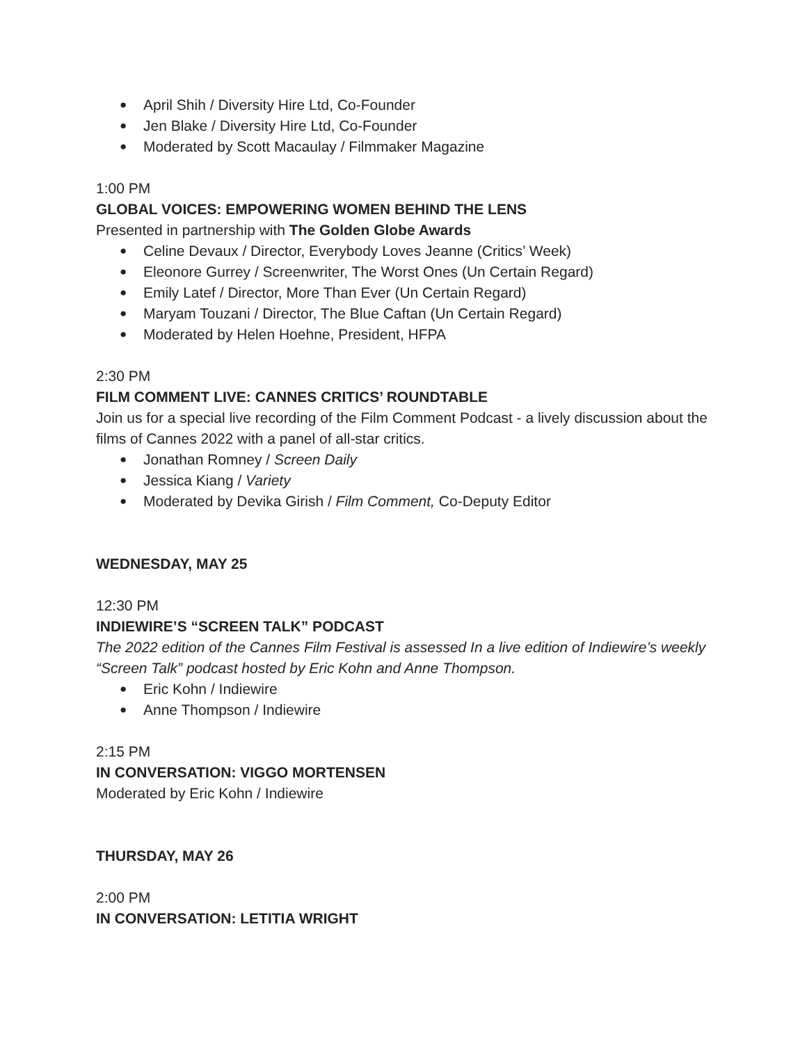● April Shih / Diversity Hire Ltd, Co-Founder
● Jen Blake / Diversity Hire Ltd, Co-Founder
● Moderated by Scott Macaulay / Filmmaker Magazine
1:00 PM
GLOBAL VOICES: EMPOWERING WOMEN BEHIND THE LENS
Presented in partnership with The Golden Globe Awards
● Celine Devaux / Director, Everybody Loves Jeanne (Critics’ Week)
● Eleonore Gurrey / Screenwriter, The Worst Ones (Un Certain Regard)
● Emily Latef / Director, More Than Ever (Un Certain Regard)
● Maryam Touzani / Director, The Blue Caftan (Un Certain Regard)
● Moderated by Helen Hoehne, President, HFPA
2:30 PM
FILM COMMENT LIVE: CANNES CRITICS’ ROUNDTABLE
Join us for a special live recording of the Film Comment Podcast - a lively discussion about the films of Cannes 2022 with a panel of all-star critics.
● Jonathan Romney / Screen Daily
● Jessica Kiang / Variety
● Moderated by Devika Girish / Film Comment, Co-Deputy Editor
WEDNESDAY, MAY 25
12:30 PM
INDIEWIRE’S “SCREEN TALK” PODCAST
The 2022 edition of the Cannes Film Festival is assessed In a live edition of Indiewire’s weekly “Screen Talk” podcast hosted by Eric Kohn and Anne Thompson.
● Eric Kohn / Indiewire
● Anne Thompson / Indiewire
2:15 PM
IN CONVERSATION: VIGGO MORTENSEN
Moderated by Eric Kohn / Indiewire
THURSDAY, MAY 26
2:00 PM
IN CONVERSATION: LETITIA WRIGHT